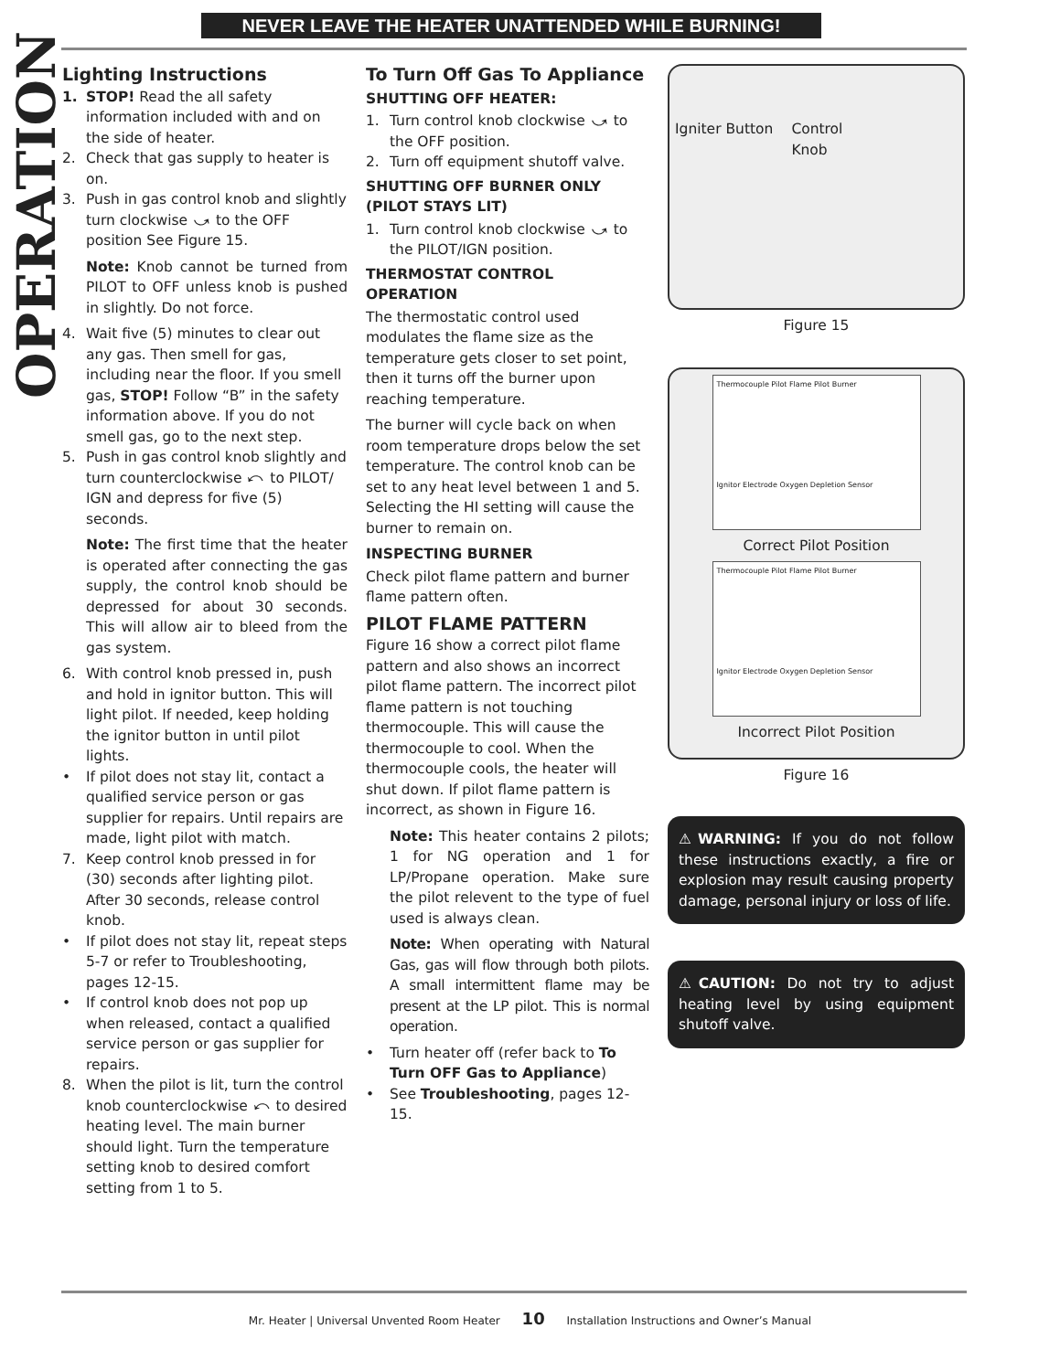NEVER LEAVE THE HEATER UNATTENDED WHILE BURNING!
OPERATION
Lighting Instructions
1. STOP! Read the all safety information included with and on the side of heater.
2. Check that gas supply to heater is on.
3. Push in gas control knob and slightly turn clockwise ⤻ to the OFF position See Figure 15.
Note: Knob cannot be turned from PILOT to OFF unless knob is pushed in slightly. Do not force.
4. Wait five (5) minutes to clear out any gas. Then smell for gas, including near the floor. If you smell gas, STOP! Follow “B” in the safety information above. If you do not smell gas, go to the next step.
5. Push in gas control knob slightly and turn counterclockwise ⤺ to PILOT/ IGN and depress for five (5) seconds.
Note: The first time that the heater is operated after connecting the gas supply, the control knob should be depressed for about 30 seconds. This will allow air to bleed from the gas system.
6. With control knob pressed in, push and hold in ignitor button. This will light pilot. If needed, keep holding the ignitor button in until pilot lights.
• If pilot does not stay lit, contact a qualified service person or gas supplier for repairs. Until repairs are made, light pilot with match.
7. Keep control knob pressed in for (30) seconds after lighting pilot. After 30 seconds, release control knob.
• If pilot does not stay lit, repeat steps 5-7 or refer to Troubleshooting, pages 12-15.
• If control knob does not pop up when released, contact a qualified service person or gas supplier for repairs.
8. When the pilot is lit, turn the control knob counterclockwise ⤺ to desired heating level. The main burner should light. Turn the temperature setting knob to desired comfort setting from 1 to 5.
To Turn Off Gas To Appliance
SHUTTING OFF HEATER:
1. Turn control knob clockwise ⤻ to the OFF position.
2. Turn off equipment shutoff valve.
SHUTTING OFF BURNER ONLY (PILOT STAYS LIT)
1. Turn control knob clockwise ⤻ to the PILOT/IGN position.
THERMOSTAT CONTROL OPERATION
The thermostatic control used modulates the flame size as the temperature gets closer to set point, then it turns off the burner upon reaching temperature.
The burner will cycle back on when room temperature drops below the set temperature. The control knob can be set to any heat level between 1 and 5. Selecting the HI setting will cause the burner to remain on.
INSPECTING BURNER
Check pilot flame pattern and burner flame pattern often.
PILOT FLAME PATTERN
Figure 16 show a correct pilot flame pattern and also shows an incorrect pilot flame pattern. The incorrect pilot flame pattern is not touching thermocouple. This will cause the thermocouple to cool. When the thermocouple cools, the heater will shut down. If pilot flame pattern is incorrect, as shown in Figure 16.
Note: This heater contains 2 pilots; 1 for NG operation and 1 for LP/Propane operation. Make sure the pilot relevent to the type of fuel used is always clean.
Note: When operating with Natural Gas, gas will flow through both pilots. A small intermittent flame may be present at the LP pilot. This is normal operation.
• Turn heater off (refer back to To Turn OFF Gas to Appliance)
• See Troubleshooting, pages 12-15.
Igniter Button Control
Knob
Figure 15
Thermocouple Pilot Flame Pilot Burner
Ignitor Electrode Oxygen Depletion Sensor
Correct Pilot Position
Thermocouple Pilot Flame Pilot Burner
Ignitor Electrode Oxygen Depletion Sensor
Incorrect Pilot Position
Figure 16
⚠WARNING: If you do not follow these instructions exactly, a fire or explosion may result causing property damage, personal injury or loss of life.
⚠CAUTION: Do not try to adjust heating level by using equipment shutoff valve.
Mr. Heater | Universal Unvented Room Heater 10 Installation Instructions and Owner’s Manual